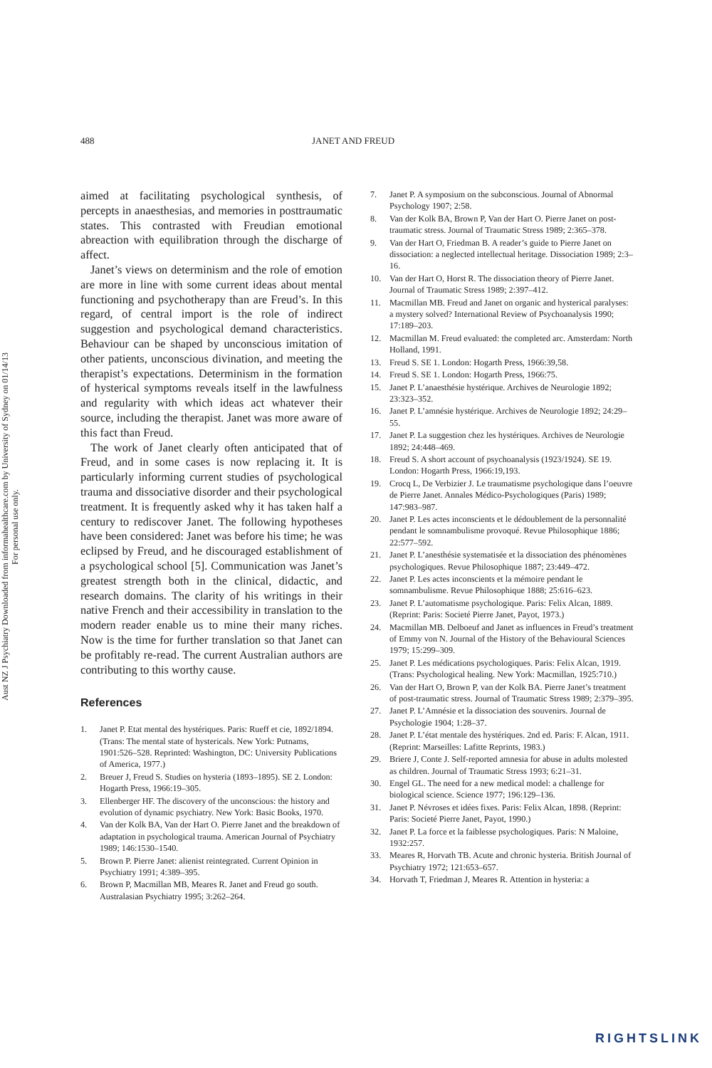Aust NZ J Psychiatry Downloaded from informahealthcare.com by University of Sydney on 01/14/13
For personal use only.
488 JANET AND FREUD
aimed at facilitating psychological synthesis, of percepts in anaesthesias, and memories in posttraumatic states. This contrasted with Freudian emotional abreaction with equilibration through the discharge of affect.
Janet’s views on determinism and the role of emotion are more in line with some current ideas about mental functioning and psychotherapy than are Freud’s. In this regard, of central import is the role of indirect suggestion and psychological demand characteristics. Behaviour can be shaped by unconscious imitation of other patients, unconscious divination, and meeting the therapist’s expectations. Determinism in the formation of hysterical symptoms reveals itself in the lawfulness and regularity with which ideas act whatever their source, including the therapist. Janet was more aware of this fact than Freud.
The work of Janet clearly often anticipated that of Freud, and in some cases is now replacing it. It is particularly informing current studies of psychological trauma and dissociative disorder and their psychological treatment. It is frequently asked why it has taken half a century to rediscover Janet. The following hypotheses have been considered: Janet was before his time; he was eclipsed by Freud, and he discouraged establishment of a psychological school [5]. Communication was Janet’s greatest strength both in the clinical, didactic, and research domains. The clarity of his writings in their native French and their accessibility in translation to the modern reader enable us to mine their many riches. Now is the time for further translation so that Janet can be profitably re-read. The current Australian authors are contributing to this worthy cause.
References
1. Janet P. Etat mental des hystériques. Paris: Rueff et cie, 1892/1894. (Trans: The mental state of hystericals. New York: Putnams, 1901:526–528. Reprinted: Washington, DC: University Publications of America, 1977.)
2. Breuer J, Freud S. Studies on hysteria (1893–1895). SE 2. London: Hogarth Press, 1966:19–305.
3. Ellenberger HF. The discovery of the unconscious: the history and evolution of dynamic psychiatry. New York: Basic Books, 1970.
4. Van der Kolk BA, Van der Hart O. Pierre Janet and the breakdown of adaptation in psychological trauma. American Journal of Psychiatry 1989; 146:1530–1540.
5. Brown P. Pierre Janet: alienist reintegrated. Current Opinion in Psychiatry 1991; 4:389–395.
6. Brown P, Macmillan MB, Meares R. Janet and Freud go south. Australasian Psychiatry 1995; 3:262–264.
7. Janet P. A symposium on the subconscious. Journal of Abnormal Psychology 1907; 2:58.
8. Van der Kolk BA, Brown P, Van der Hart O. Pierre Janet on post-traumatic stress. Journal of Traumatic Stress 1989; 2:365–378.
9. Van der Hart O, Friedman B. A reader’s guide to Pierre Janet on dissociation: a neglected intellectual heritage. Dissociation 1989; 2:3–16.
10. Van der Hart O, Horst R. The dissociation theory of Pierre Janet. Journal of Traumatic Stress 1989; 2:397–412.
11. Macmillan MB. Freud and Janet on organic and hysterical paralyses: a mystery solved? International Review of Psychoanalysis 1990; 17:189–203.
12. Macmillan M. Freud evaluated: the completed arc. Amsterdam: North Holland, 1991.
13. Freud S. SE 1. London: Hogarth Press, 1966:39,58.
14. Freud S. SE 1. London: Hogarth Press, 1966:75.
15. Janet P. L’anaesthésie hystérique. Archives de Neurologie 1892; 23:323–352.
16. Janet P. L’amnésie hystérique. Archives de Neurologie 1892; 24:29–55.
17. Janet P. La suggestion chez les hystériques. Archives de Neurologie 1892; 24:448–469.
18. Freud S. A short account of psychoanalysis (1923/1924). SE 19. London: Hogarth Press, 1966:19,193.
19. Crocq L, De Verbizier J. Le traumatisme psychologique dans l’oeuvre de Pierre Janet. Annales Médico-Psychologiques (Paris) 1989; 147:983–987.
20. Janet P. Les actes inconscients et le dédoublement de la personnalité pendant le somnambulisme provoqué. Revue Philosophique 1886; 22:577–592.
21. Janet P. L’anesthésie systematisée et la dissociation des phénomènes psychologiques. Revue Philosophique 1887; 23:449–472.
22. Janet P. Les actes inconscients et la mémoire pendant le somnambulisme. Revue Philosophique 1888; 25:616–623.
23. Janet P. L’automatisme psychologique. Paris: Felix Alcan, 1889. (Reprint: Paris: Societé Pierre Janet, Payot, 1973.)
24. Macmillan MB. Delboeuf and Janet as influences in Freud’s treatment of Emmy von N. Journal of the History of the Behavioural Sciences 1979; 15:299–309.
25. Janet P. Les médications psychologiques. Paris: Felix Alcan, 1919. (Trans: Psychological healing. New York: Macmillan, 1925:710.)
26. Van der Hart O, Brown P, van der Kolk BA. Pierre Janet’s treatment of post-traumatic stress. Journal of Traumatic Stress 1989; 2:379–395.
27. Janet P. L’Amnésie et la dissociation des souvenirs. Journal de Psychologie 1904; 1:28–37.
28. Janet P. L’état mentale des hystériques. 2nd ed. Paris: F. Alcan, 1911. (Reprint: Marseilles: Lafitte Reprints, 1983.)
29. Briere J, Conte J. Self-reported amnesia for abuse in adults molested as children. Journal of Traumatic Stress 1993; 6:21–31.
30. Engel GL. The need for a new medical model: a challenge for biological science. Science 1977; 196:129–136.
31. Janet P. Névroses et idées fixes. Paris: Felix Alcan, 1898. (Reprint: Paris: Societé Pierre Janet, Payot, 1990.)
32. Janet P. La force et la faiblesse psychologiques. Paris: N Maloine, 1932:257.
33. Meares R, Horvath TB. Acute and chronic hysteria. British Journal of Psychiatry 1972; 121:653–657.
34. Horvath T, Friedman J, Meares R. Attention in hysteria: a
RIGHTSLINK